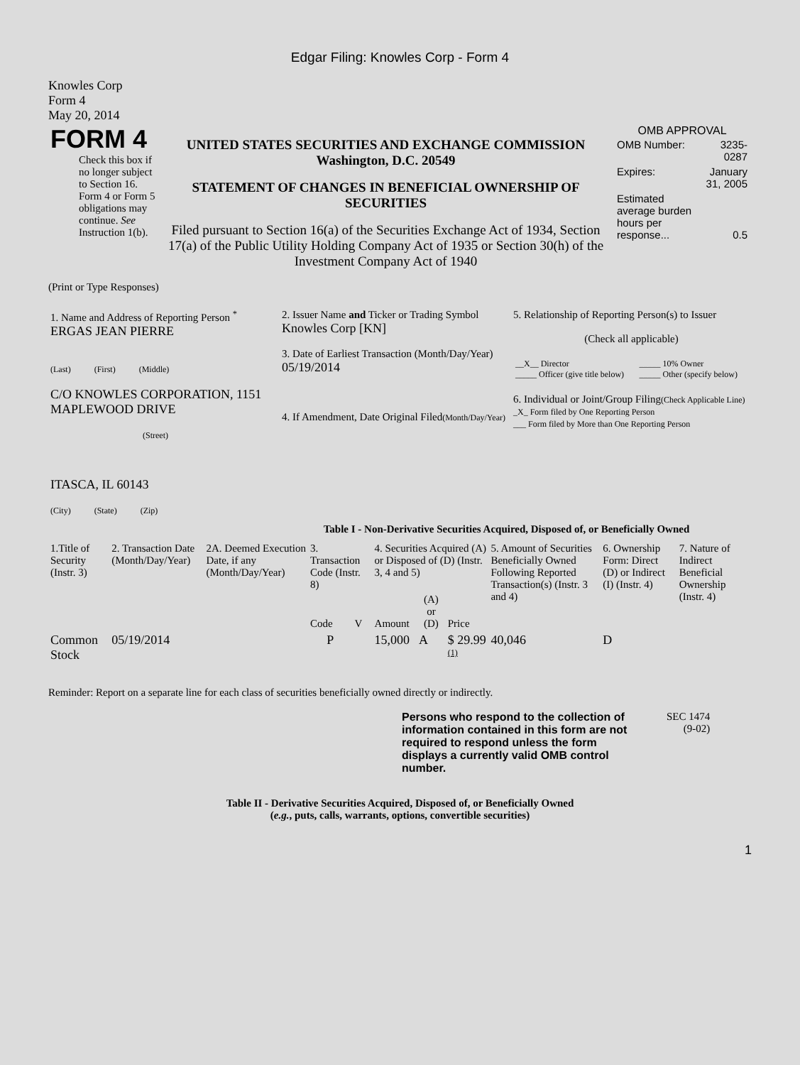Edgar Filing: Knowles Corp - Form 4
Knowles Corp
Form 4
May 20, 2014
| FORM 4 Check this box if no longer subject to Section 16. Form 4 or Form 5 obligations may continue. See Instruction 1(b). | UNITED STATES SECURITIES AND EXCHANGE COMMISSION Washington, D.C. 20549 STATEMENT OF CHANGES IN BENEFICIAL OWNERSHIP OF SECURITIES Filed pursuant to Section 16(a) of the Securities Exchange Act of 1934, Section 17(a) of the Public Utility Holding Company Act of 1935 or Section 30(h) of the Investment Company Act of 1940 | OMB APPROVAL / OMB Number: / 3235-0287 / / Expires: / January 31, 2005 / / Estimated average burden hours per response... / 0.5 / |
(Print or Type Responses)
| 1. Name and Address of Reporting Person <sup>*</sup> ERGAS JEAN PIERRE (Last) (First) (Middle) C/O KNOWLES CORPORATION, 1151 MAPLEWOOD DRIVE (Street) ITASCA, IL 60143 (City) (State) (Zip) | 2. Issuer Name and Ticker or Trading Symbol Knowles Corp [KN] 3. Date of Earliest Transaction (Month/Day/Year) 05/19/2014 4. If Amendment, Date Original Filed (Month/Day/Year) | 5. Relationship of Reporting Person(s) to Issuer (Check all applicable) / __X__ Director _____ Officer (give title below) / _____ 10% Owner _____ Other (specify below) / 6. Individual or Joint/Group Filing (Check Applicable Line) _X_ Form filed by One Reporting Person ___ Form filed by More than One Reporting Person |
Table I - Non-Derivative Securities Acquired, Disposed of, or Beneficially Owned
| 1.Title of Security (Instr. 3) | 2. Transaction Date (Month/Day/Year) | 2A. Deemed Execution Date, if any (Month/Day/Year) | 3. Transaction Code (Instr. 8) | | 4. Securities Acquired (A) or Disposed of (D) (Instr. 3, 4 and 5) | | | 5. Amount of Securities Beneficially Owned Following Reported Transaction(s) (Instr. 3 and 4) | 6. Ownership Form: Direct (D) or Indirect (I) (Instr. 4) | 7. Nature of Indirect Beneficial Ownership (Instr. 4) |
| --- | --- | --- | --- | --- | --- | --- | --- | --- | --- | --- |
| | | | Code | V | Amount | (A) or (D) | Price | | | |
| Common Stock | 05/19/2014 | | P | | 15,000 | A | $ 29.99 <sup>(1)</sup> | 40,046 | D | |
Reminder: Report on a separate line for each class of securities beneficially owned directly or indirectly.
| Persons who respond to the collection of information contained in this form are not required to respond unless the form displays a currently valid OMB control number. | SEC 1474 (9-02) |
Table II - Derivative Securities Acquired, Disposed of, or Beneficially Owned
(e.g., puts, calls, warrants, options, convertible securities)
1